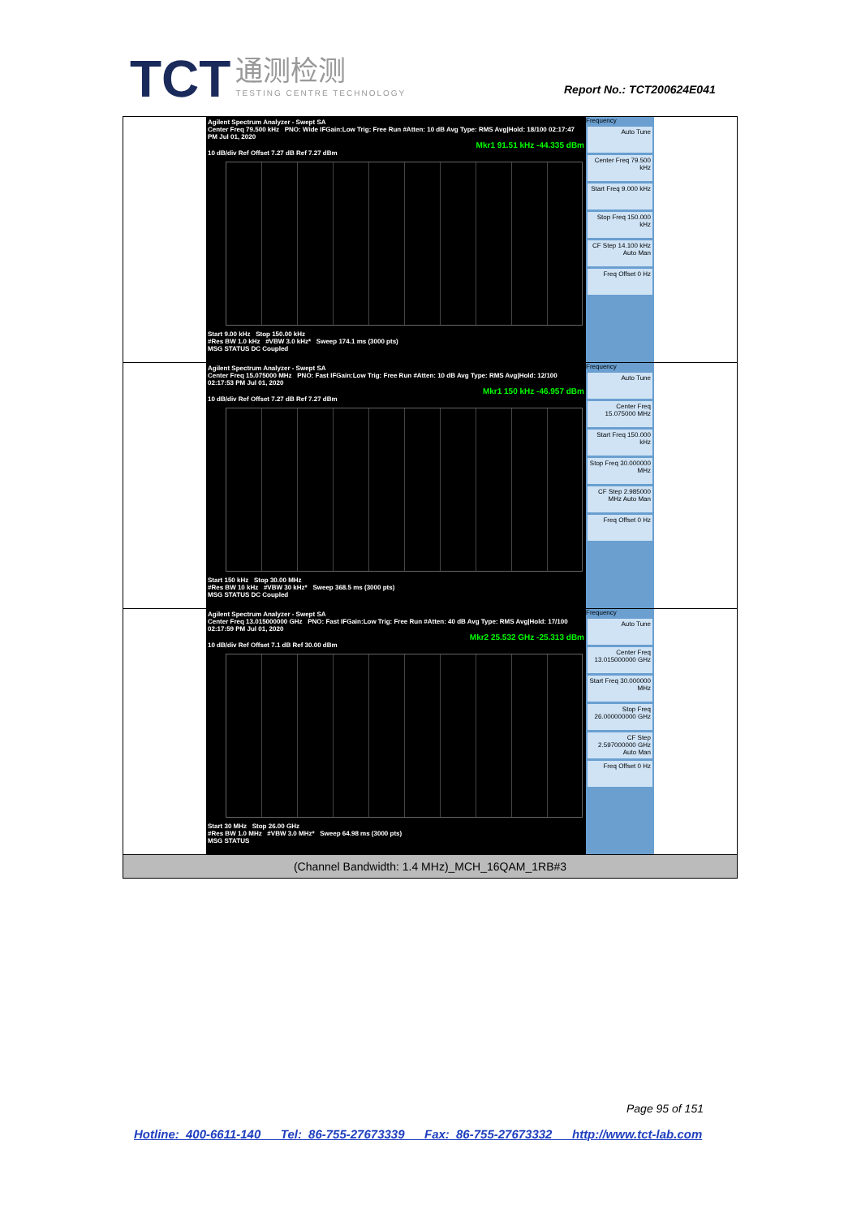TCT 通测检测 TESTING CENTRE TECHNOLOGY
Report No.: TCT200624E041
| Agilent Spectrum Analyzer - Swept SA Center Freq 79.500 kHz PNO: Wide IFGain:Low Trig: Free Run #Atten: 10 dB Avg Type: RMS Avg/Hold: 18/100 02:17:47 PM Jul 01, 2020 Mkr1 91.51 kHz -44.335 dBm 10 dB/div Ref Offset 7.27 dB Ref 7.27 dBm Start 9.00 kHz Stop 150.00 kHz #Res BW 1.0 kHz #VBW 3.0 kHz* Sweep 174.1 ms (3000 pts) MSG STATUS DC Coupled Frequency Auto Tune Center Freq 79.500 kHz Start Freq 9.000 kHz Stop Freq 150.000 kHz CF Step 14.100 kHz Auto Man Freq Offset 0 Hz |
| Agilent Spectrum Analyzer - Swept SA Center Freq 15.075000 MHz PNO: Fast IFGain:Low Trig: Free Run #Atten: 10 dB Avg Type: RMS Avg/Hold: 12/100 02:17:53 PM Jul 01, 2020 Mkr1 150 kHz -46.957 dBm 10 dB/div Ref Offset 7.27 dB Ref 7.27 dBm Start 150 kHz Stop 30.00 MHz #Res BW 10 kHz #VBW 30 kHz* Sweep 368.5 ms (3000 pts) MSG STATUS DC Coupled Frequency Auto Tune Center Freq 15.075000 MHz Start Freq 150.000 kHz Stop Freq 30.000000 MHz CF Step 2.985000 MHz Auto Man Freq Offset 0 Hz |
| Agilent Spectrum Analyzer - Swept SA Center Freq 13.015000000 GHz PNO: Fast IFGain:Low Trig: Free Run #Atten: 40 dB Avg Type: RMS Avg/Hold: 17/100 02:17:59 PM Jul 01, 2020 Mkr2 25.532 GHz -25.313 dBm 10 dB/div Ref Offset 7.1 dB Ref 30.00 dBm Start 30 MHz Stop 26.00 GHz #Res BW 1.0 MHz #VBW 3.0 MHz* Sweep 64.98 ms (3000 pts) MSG STATUS Frequency Auto Tune Center Freq 13.015000000 GHz Start Freq 30.000000 MHz Stop Freq 26.000000000 GHz CF Step 2.597000000 GHz Auto Man Freq Offset 0 Hz |
| (Channel Bandwidth: 1.4 MHz)_MCH_16QAM_1RB#3 |
Page 95 of 151
Hotline: 400-6611-140 Tel: 86-755-27673339 Fax: 86-755-27673332 http://www.tct-lab.com